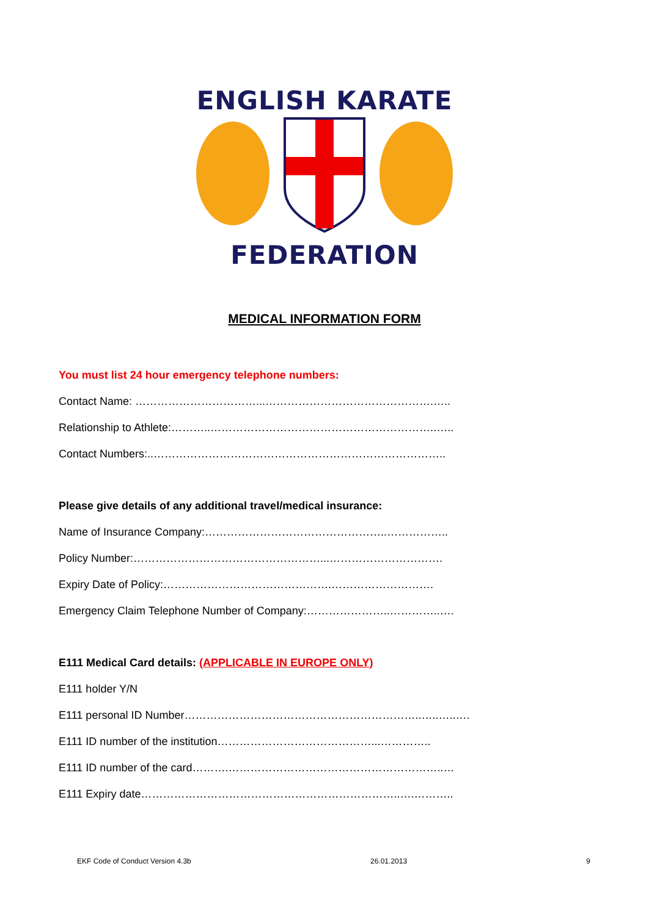ENGLISH KARATE
FEDERATION
MEDICAL INFORMATION FORM
You must list 24 hour emergency telephone numbers:
Contact Name: ……………………………...……………………………………….…..
Relationship to Athlete:………..……………………………………………………..…..
Contact Numbers:..……………………………………………………………………..
Please give details of any additional travel/medical insurance:
Name of Insurance Company:…………………………………………..……………..
Policy Number:……………………………………………...………………………….
Expiry Date of Policy:……………………………………….……………………….
Emergency Claim Telephone Number of Company:…………………..…………..….
E111 Medical Card details: (APPLICABLE IN EUROPE ONLY)
E111 holder Y/N
E111 personal ID Number………………………………………………………..…..…..….
E111 ID number of the institution……………………………………...…………..
E111 ID number of the card……….…………………………………………………..…
E111 Expiry date……………………………………………………………..….………..
EKF Code of Conduct Version 4.3b 26.01.2013 9